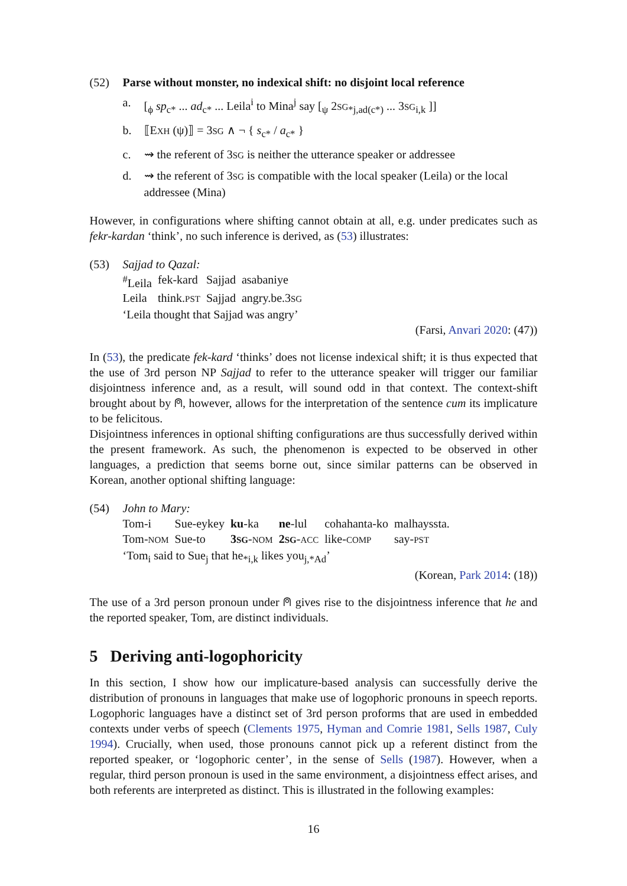(52) Parse without monster, no indexical shift: no disjoint local reference
a. [<sub>ϕ</sub> sp<sub>c*</sub> ... ad<sub>c*</sub> ... Leila<sup>i</sup> to Mina<sup>j</sup> say [<sub>ψ</sub> 2SG<sub>*j,ad(c*)</sub> ... 3SG<sub>i,k</sub> ]]
b. ⟦EXH (ψ)⟧ = 3SG ∧ ¬ { s<sub>c*</sub> / a<sub>c*</sub> }
c. ⇝ the referent of 3SG is neither the utterance speaker or addressee
d. ⇝ the referent of 3SG is compatible with the local speaker (Leila) or the local addressee (Mina)
However, in configurations where shifting cannot obtain at all, e.g. under predicates such as fekr-kardan ‘think’, no such inference is derived, as (53) illustrates:
(53) Sajjad to Qazal:
| <sup>#</sup> Leila | fek-kard | Sajjad | asabaniye |
| Leila | think. PST | Sajjad | angry.be.3 SG |
‘Leila thought that Sajjad was angry’
(Farsi, Anvari 2020: (47))
In (53), the predicate fek-kard ‘thinks’ does not license indexical shift; it is thus expected that the use of 3rd person NP Sajjad to refer to the utterance speaker will trigger our familiar disjointness inference and, as a result, will sound odd in that context. The context-shift brought about by ⍝, however, allows for the interpretation of the sentence cum its implicature to be felicitous.
Disjointness inferences in optional shifting configurations are thus successfully derived within the present framework. As such, the phenomenon is expected to be observed in other languages, a prediction that seems borne out, since similar patterns can be observed in Korean, another optional shifting language:
(54) John to Mary:
| Tom-i | Sue-eykey | ku -ka | ne -lul | cohahanta-ko | malhayssta. |
| Tom- NOM | Sue-to | 3 SG - NOM | 2 SG - ACC | like- COMP | say- PST |
‘Tom<sub>i</sub> said to Sue<sub>j</sub> that he<sub>*i,k</sub> likes you<sub>j,*Ad</sub>’
(Korean, Park 2014: (18))
The use of a 3rd person pronoun under ⍝ gives rise to the disjointness inference that he and the reported speaker, Tom, are distinct individuals.
5 Deriving anti-logophoricity
In this section, I show how our implicature-based analysis can successfully derive the distribution of pronouns in languages that make use of logophoric pronouns in speech reports. Logophoric languages have a distinct set of 3rd person proforms that are used in embedded contexts under verbs of speech (Clements 1975, Hyman and Comrie 1981, Sells 1987, Culy 1994). Crucially, when used, those pronouns cannot pick up a referent distinct from the reported speaker, or ‘logophoric center’, in the sense of Sells (1987). However, when a regular, third person pronoun is used in the same environment, a disjointness effect arises, and both referents are interpreted as distinct. This is illustrated in the following examples:
16